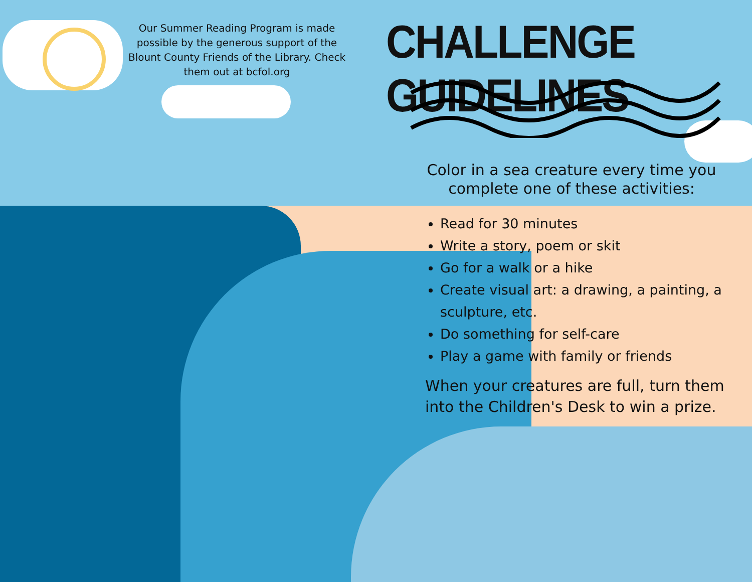Our Summer Reading Program is made possible by the generous support of the Blount County Friends of the Library. Check them out at bcfol.org
CHALLENGE GUIDELINES
Color in a sea creature every time you complete one of these activities:
Read for 30 minutes
Write a story, poem or skit
Go for a walk or a hike
Create visual art: a drawing, a painting, a sculpture, etc.
Do something for self-care
Play a game with family or friends
When your creatures are full, turn them into the Children's Desk to win a prize.